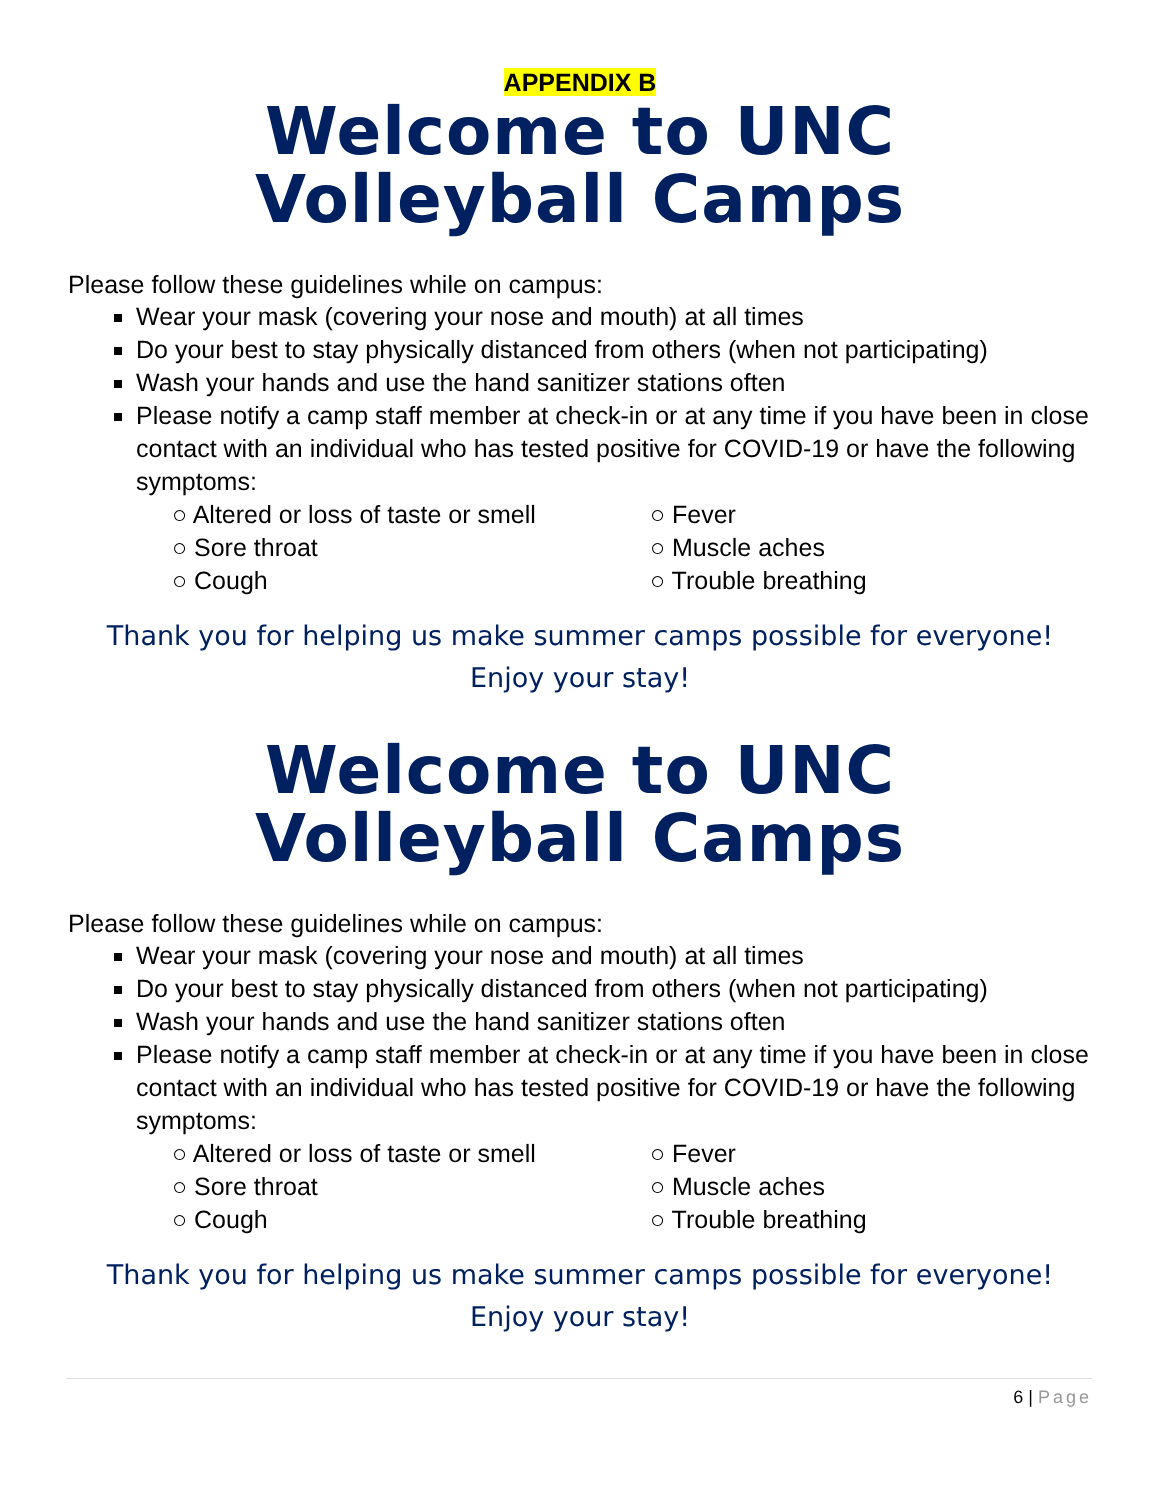APPENDIX B
Welcome to UNC
Volleyball Camps
Please follow these guidelines while on campus:
Wear your mask (covering your nose and mouth) at all times
Do your best to stay physically distanced from others (when not participating)
Wash your hands and use the hand sanitizer stations often
Please notify a camp staff member at check-in or at any time if you have been in close contact with an individual who has tested positive for COVID-19 or have the following symptoms:
○ Altered or loss of taste or smell
○ Fever
○ Sore throat
○ Muscle aches
○ Cough
○ Trouble breathing
Thank you for helping us make summer camps possible for everyone!
Enjoy your stay!
Welcome to UNC
Volleyball Camps
Please follow these guidelines while on campus:
Wear your mask (covering your nose and mouth) at all times
Do your best to stay physically distanced from others (when not participating)
Wash your hands and use the hand sanitizer stations often
Please notify a camp staff member at check-in or at any time if you have been in close contact with an individual who has tested positive for COVID-19 or have the following symptoms:
○ Altered or loss of taste or smell
○ Fever
○ Sore throat
○ Muscle aches
○ Cough
○ Trouble breathing
Thank you for helping us make summer camps possible for everyone!
Enjoy your stay!
6 | Page